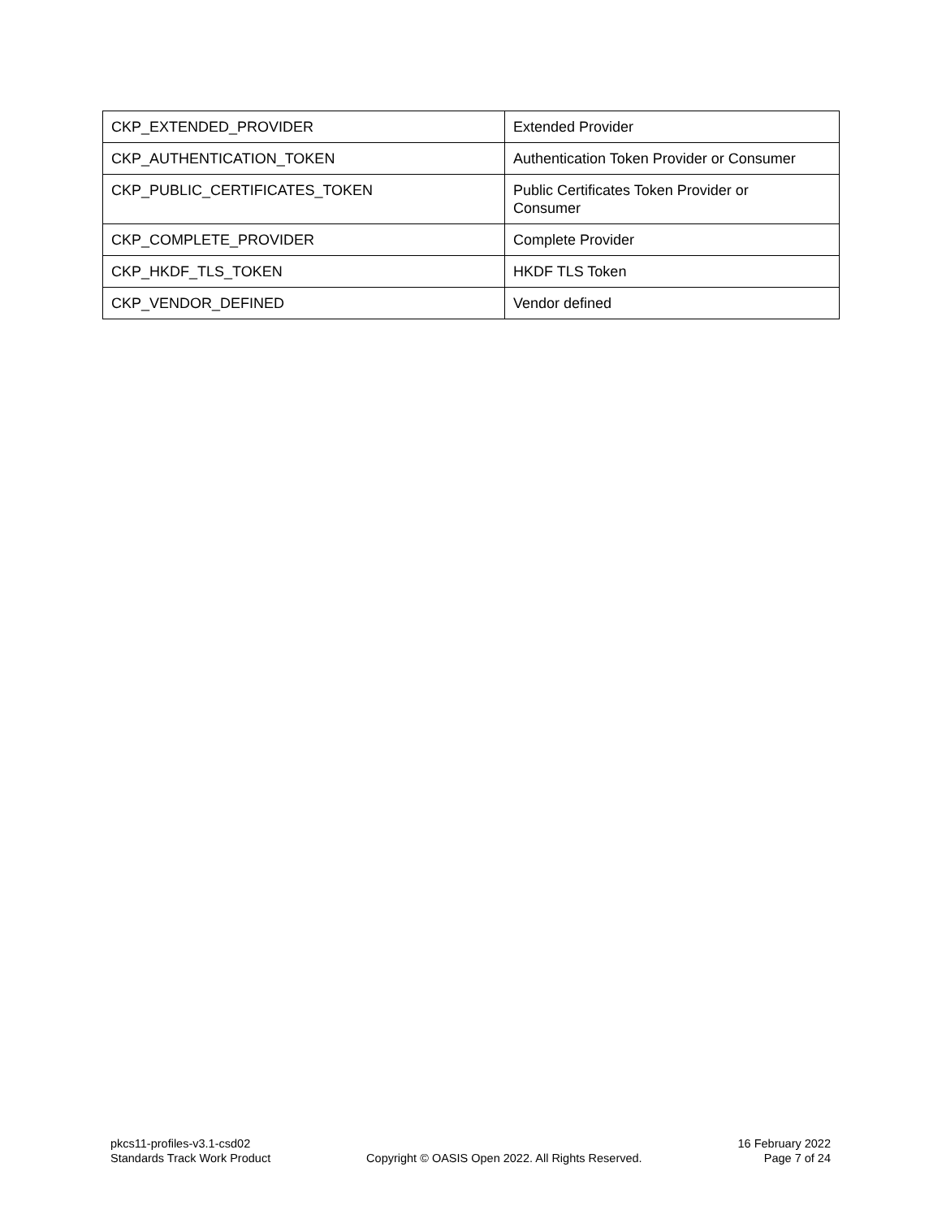| CKP_EXTENDED_PROVIDER | Extended Provider |
| CKP_AUTHENTICATION_TOKEN | Authentication Token Provider or Consumer |
| CKP_PUBLIC_CERTIFICATES_TOKEN | Public Certificates Token Provider or Consumer |
| CKP_COMPLETE_PROVIDER | Complete Provider |
| CKP_HKDF_TLS_TOKEN | HKDF TLS Token |
| CKP_VENDOR_DEFINED | Vendor defined |
pkcs11-profiles-v3.1-csd02
Standards Track Work Product
Copyright © OASIS Open 2022. All Rights Reserved.
16 February 2022
Page 7 of 24